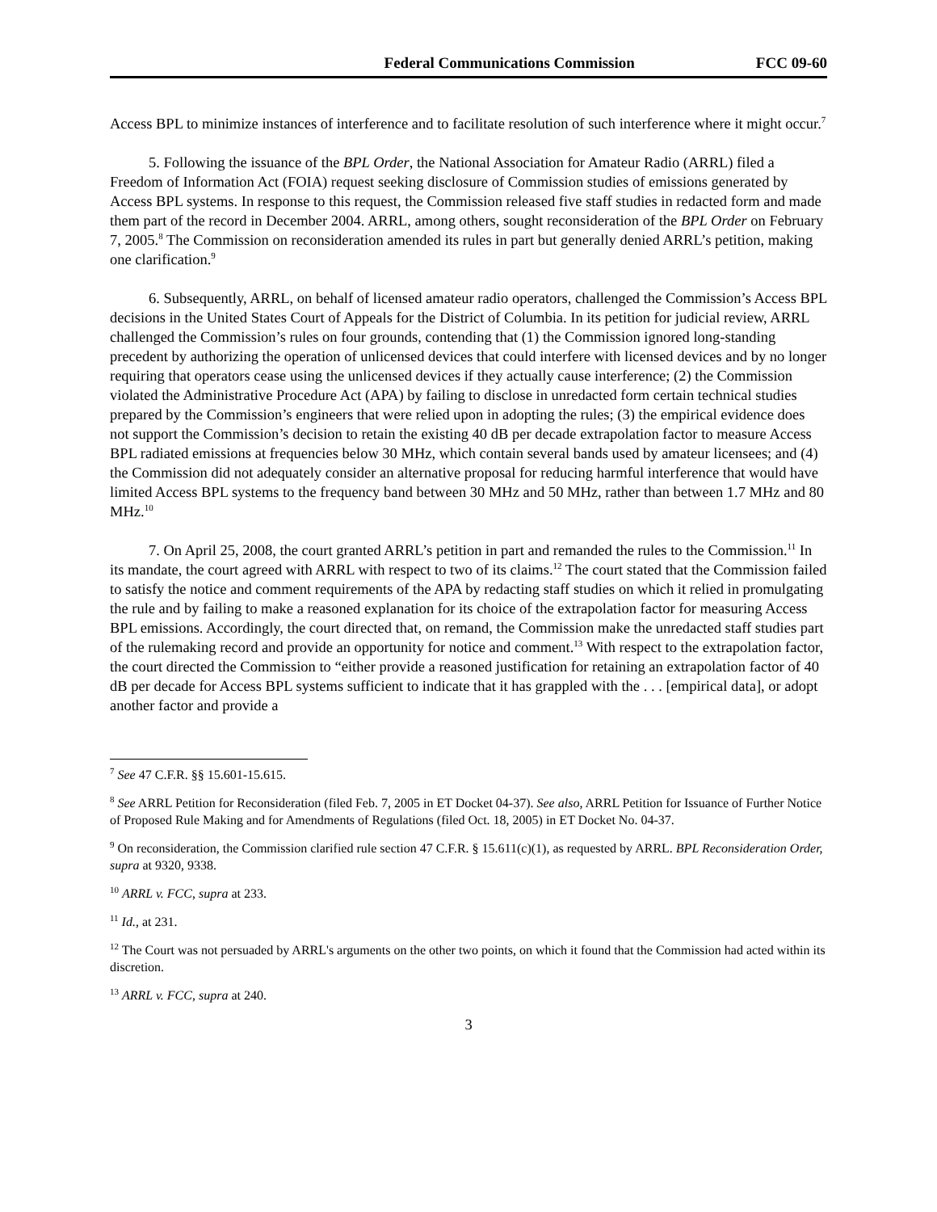Federal Communications Commission FCC 09-60
Access BPL to minimize instances of interference and to facilitate resolution of such interference where it might occur.<sup>7</sup>
5. Following the issuance of the BPL Order, the National Association for Amateur Radio (ARRL) filed a Freedom of Information Act (FOIA) request seeking disclosure of Commission studies of emissions generated by Access BPL systems. In response to this request, the Commission released five staff studies in redacted form and made them part of the record in December 2004. ARRL, among others, sought reconsideration of the BPL Order on February 7, 2005.<sup>8</sup> The Commission on reconsideration amended its rules in part but generally denied ARRL’s petition, making one clarification.<sup>9</sup>
6. Subsequently, ARRL, on behalf of licensed amateur radio operators, challenged the Commission’s Access BPL decisions in the United States Court of Appeals for the District of Columbia. In its petition for judicial review, ARRL challenged the Commission’s rules on four grounds, contending that (1) the Commission ignored long-standing precedent by authorizing the operation of unlicensed devices that could interfere with licensed devices and by no longer requiring that operators cease using the unlicensed devices if they actually cause interference; (2) the Commission violated the Administrative Procedure Act (APA) by failing to disclose in unredacted form certain technical studies prepared by the Commission’s engineers that were relied upon in adopting the rules; (3) the empirical evidence does not support the Commission’s decision to retain the existing 40 dB per decade extrapolation factor to measure Access BPL radiated emissions at frequencies below 30 MHz, which contain several bands used by amateur licensees; and (4) the Commission did not adequately consider an alternative proposal for reducing harmful interference that would have limited Access BPL systems to the frequency band between 30 MHz and 50 MHz, rather than between 1.7 MHz and 80 MHz.<sup>10</sup>
7. On April 25, 2008, the court granted ARRL’s petition in part and remanded the rules to the Commission.<sup>11</sup> In its mandate, the court agreed with ARRL with respect to two of its claims.<sup>12</sup> The court stated that the Commission failed to satisfy the notice and comment requirements of the APA by redacting staff studies on which it relied in promulgating the rule and by failing to make a reasoned explanation for its choice of the extrapolation factor for measuring Access BPL emissions. Accordingly, the court directed that, on remand, the Commission make the unredacted staff studies part of the rulemaking record and provide an opportunity for notice and comment.<sup>13</sup> With respect to the extrapolation factor, the court directed the Commission to “either provide a reasoned justification for retaining an extrapolation factor of 40 dB per decade for Access BPL systems sufficient to indicate that it has grappled with the . . . [empirical data], or adopt another factor and provide a
<sup>7</sup> See 47 C.F.R. §§ 15.601-15.615.
<sup>8</sup> See ARRL Petition for Reconsideration (filed Feb. 7, 2005 in ET Docket 04-37). See also, ARRL Petition for Issuance of Further Notice of Proposed Rule Making and for Amendments of Regulations (filed Oct. 18, 2005) in ET Docket No. 04-37.
<sup>9</sup> On reconsideration, the Commission clarified rule section 47 C.F.R. § 15.611(c)(1), as requested by ARRL. BPL Reconsideration Order, supra at 9320, 9338.
<sup>10</sup> ARRL v. FCC, supra at 233.
<sup>11</sup> Id., at 231.
<sup>12</sup> The Court was not persuaded by ARRL's arguments on the other two points, on which it found that the Commission had acted within its discretion.
<sup>13</sup> ARRL v. FCC, supra at 240.
3